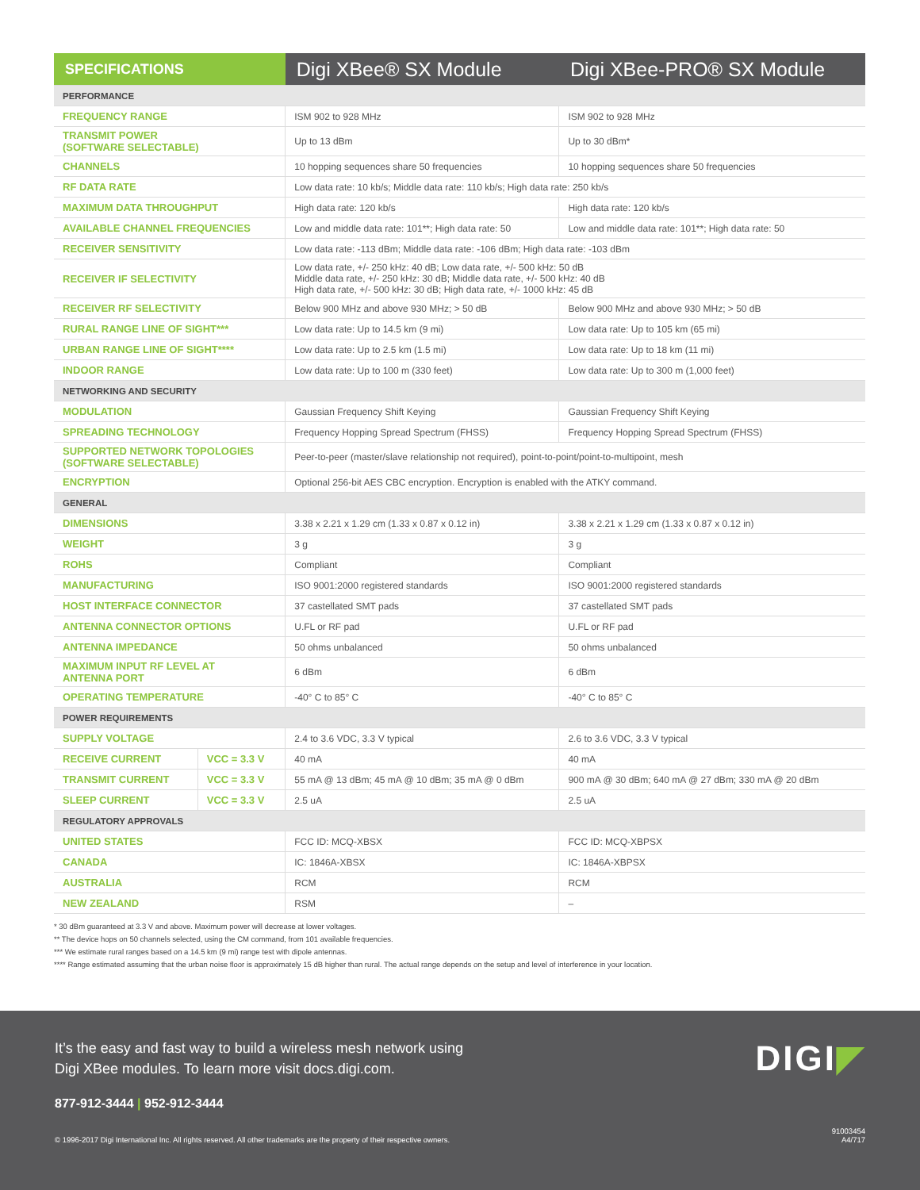| SPECIFICATIONS | | Digi XBee® SX Module | Digi XBee-PRO® SX Module |
| --- | --- | --- | --- |
| PERFORMANCE | | | |
| FREQUENCY RANGE | | ISM 902 to 928 MHz | ISM 902 to 928 MHz |
| TRANSMIT POWER (SOFTWARE SELECTABLE) | | Up to 13 dBm | Up to 30 dBm* |
| CHANNELS | | 10 hopping sequences share 50 frequencies | 10 hopping sequences share 50 frequencies |
| RF DATA RATE | | Low data rate: 10 kb/s; Middle data rate: 110 kb/s; High data rate: 250 kb/s | |
| MAXIMUM DATA THROUGHPUT | | High data rate: 120 kb/s | High data rate: 120 kb/s |
| AVAILABLE CHANNEL FREQUENCIES | | Low and middle data rate: 101**; High data rate: 50 | Low and middle data rate: 101**; High data rate: 50 |
| RECEIVER SENSITIVITY | | Low data rate: -113 dBm; Middle data rate: -106 dBm; High data rate: -103 dBm | |
| RECEIVER IF SELECTIVITY | | Low data rate, +/- 250 kHz: 40 dB; Low data rate, +/- 500 kHz: 50 dB Middle data rate, +/- 250 kHz: 30 dB; Middle data rate, +/- 500 kHz: 40 dB High data rate, +/- 500 kHz: 30 dB; High data rate, +/- 1000 kHz: 45 dB | |
| RECEIVER RF SELECTIVITY | | Below 900 MHz and above 930 MHz; > 50 dB | Below 900 MHz and above 930 MHz; > 50 dB |
| RURAL RANGE LINE OF SIGHT*** | | Low data rate: Up to 14.5 km (9 mi) | Low data rate: Up to 105 km (65 mi) |
| URBAN RANGE LINE OF SIGHT**** | | Low data rate: Up to 2.5 km (1.5 mi) | Low data rate: Up to 18 km (11 mi) |
| INDOOR RANGE | | Low data rate: Up to 100 m (330 feet) | Low data rate: Up to 300 m (1,000 feet) |
| NETWORKING AND SECURITY | | | |
| MODULATION | | Gaussian Frequency Shift Keying | Gaussian Frequency Shift Keying |
| SPREADING TECHNOLOGY | | Frequency Hopping Spread Spectrum (FHSS) | Frequency Hopping Spread Spectrum (FHSS) |
| SUPPORTED NETWORK TOPOLOGIES (SOFTWARE SELECTABLE) | | Peer-to-peer (master/slave relationship not required), point-to-point/point-to-multipoint, mesh | |
| ENCRYPTION | | Optional 256-bit AES CBC encryption. Encryption is enabled with the ATKY command. | |
| GENERAL | | | |
| DIMENSIONS | | 3.38 x 2.21 x 1.29 cm (1.33 x 0.87 x 0.12 in) | 3.38 x 2.21 x 1.29 cm (1.33 x 0.87 x 0.12 in) |
| WEIGHT | | 3 g | 3 g |
| ROHS | | Compliant | Compliant |
| MANUFACTURING | | ISO 9001:2000 registered standards | ISO 9001:2000 registered standards |
| HOST INTERFACE CONNECTOR | | 37 castellated SMT pads | 37 castellated SMT pads |
| ANTENNA CONNECTOR OPTIONS | | U.FL or RF pad | U.FL or RF pad |
| ANTENNA IMPEDANCE | | 50 ohms unbalanced | 50 ohms unbalanced |
| MAXIMUM INPUT RF LEVEL AT ANTENNA PORT | | 6 dBm | 6 dBm |
| OPERATING TEMPERATURE | | -40° C to 85° C | -40° C to 85° C |
| POWER REQUIREMENTS | | | |
| SUPPLY VOLTAGE | | 2.4 to 3.6 VDC, 3.3 V typical | 2.6 to 3.6 VDC, 3.3 V typical |
| RECEIVE CURRENT | VCC = 3.3 V | 40 mA | 40 mA |
| TRANSMIT CURRENT | VCC = 3.3 V | 55 mA @ 13 dBm; 45 mA @ 10 dBm; 35 mA @ 0 dBm | 900 mA @ 30 dBm; 640 mA @ 27 dBm; 330 mA @ 20 dBm |
| SLEEP CURRENT | VCC = 3.3 V | 2.5 uA | 2.5 uA |
| REGULATORY APPROVALS | | | |
| UNITED STATES | | FCC ID: MCQ-XBSX | FCC ID: MCQ-XBPSX |
| CANADA | | IC: 1846A-XBSX | IC: 1846A-XBPSX |
| AUSTRALIA | | RCM | RCM |
| NEW ZEALAND | | RSM | – |
* 30 dBm guaranteed at 3.3 V and above. Maximum power will decrease at lower voltages.
** The device hops on 50 channels selected, using the CM command, from 101 available frequencies.
*** We estimate rural ranges based on a 14.5 km (9 mi) range test with dipole antennas.
**** Range estimated assuming that the urban noise floor is approximately 15 dB higher than rural. The actual range depends on the setup and level of interference in your location.
It’s the easy and fast way to build a wireless mesh network using
Digi XBee modules. To learn more visit docs.digi.com.
DIGI◤
877-912-3444 | 952-912-3444
© 1996-2017 Digi International Inc. All rights reserved. All other trademarks are the property of their respective owners.
91003454
A4/717